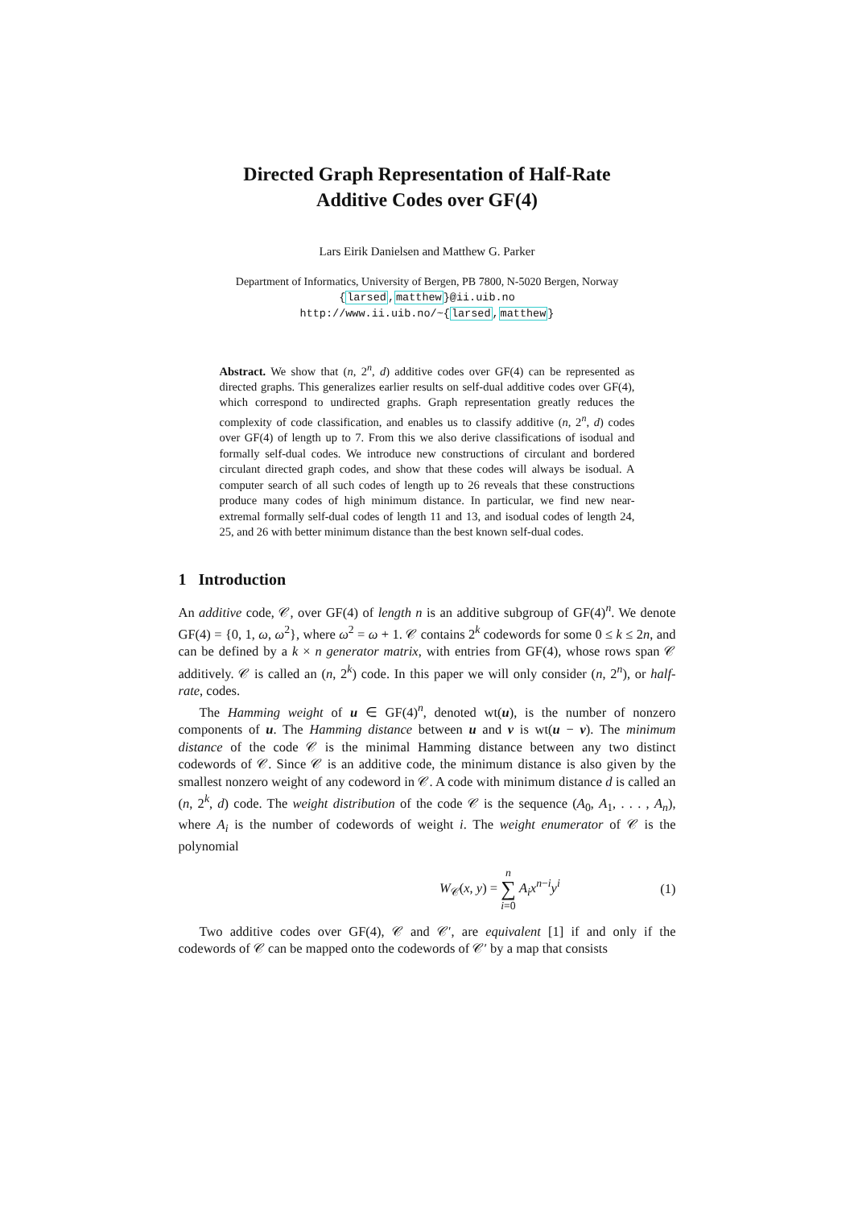Directed Graph Representation of Half-Rate
Additive Codes over GF(4)
Lars Eirik Danielsen and Matthew G. Parker
Department of Informatics, University of Bergen, PB 7800, N-5020 Bergen, Norway
{larsed,matthew}@ii.uib.no
http://www.ii.uib.no/~{larsed,matthew}
Abstract. We show that (n, 2<sup>n</sup>, d) additive codes over GF(4) can be represented as directed graphs. This generalizes earlier results on self-dual additive codes over GF(4), which correspond to undirected graphs. Graph representation greatly reduces the complexity of code classification, and enables us to classify additive (n, 2<sup>n</sup>, d) codes over GF(4) of length up to 7. From this we also derive classifications of isodual and formally self-dual codes. We introduce new constructions of circulant and bordered circulant directed graph codes, and show that these codes will always be isodual. A computer search of all such codes of length up to 26 reveals that these constructions produce many codes of high minimum distance. In particular, we find new near-extremal formally self-dual codes of length 11 and 13, and isodual codes of length 24, 25, and 26 with better minimum distance than the best known self-dual codes.
1 Introduction
An additive code, 𝒞, over GF(4) of length n is an additive subgroup of GF(4)<sup>n</sup>. We denote GF(4) = {0, 1, ω, ω<sup>2</sup>}, where ω<sup>2</sup> = ω + 1. 𝒞 contains 2<sup>k</sup> codewords for some 0 ≤ k ≤ 2n, and can be defined by a k × n generator matrix, with entries from GF(4), whose rows span 𝒞 additively. 𝒞 is called an (n, 2<sup>k</sup>) code. In this paper we will only consider (n, 2<sup>n</sup>), or half-rate, codes.
The Hamming weight of u ∈ GF(4)<sup>n</sup>, denoted wt(u), is the number of nonzero components of u. The Hamming distance between u and v is wt(u − v). The minimum distance of the code 𝒞 is the minimal Hamming distance between any two distinct codewords of 𝒞. Since 𝒞 is an additive code, the minimum distance is also given by the smallest nonzero weight of any codeword in 𝒞. A code with minimum distance d is called an (n, 2<sup>k</sup>, d) code. The weight distribution of the code 𝒞 is the sequence (A<sub>0</sub>, A<sub>1</sub>, . . . , A<sub>n</sub>), where A<sub>i</sub> is the number of codewords of weight i. The weight enumerator of 𝒞 is the polynomial
W<sub>𝒞</sub>(x, y) = n
∑
i=0 A<sub>i</sub>x<sup>n−i</sup>y<sup>i</sup> (1)
Two additive codes over GF(4), 𝒞 and 𝒞′, are equivalent [1] if and only if the codewords of 𝒞 can be mapped onto the codewords of 𝒞′ by a map that consists